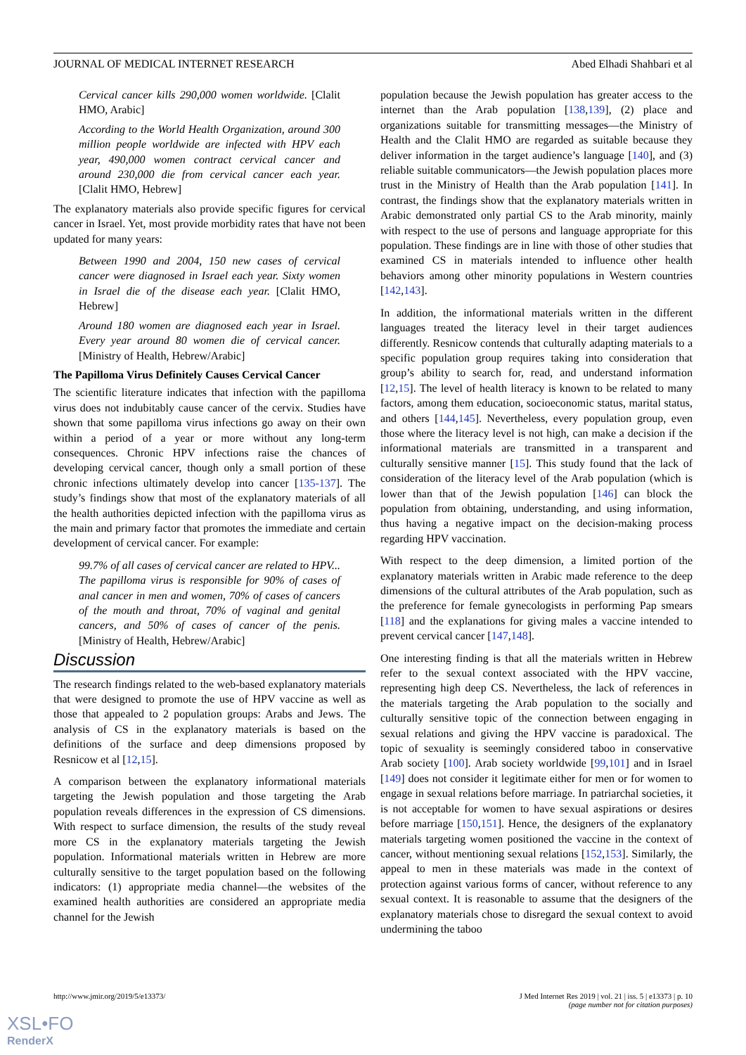JOURNAL OF MEDICAL INTERNET RESEARCH Abed Elhadi Shahbari et al
Cervical cancer kills 290,000 women worldwide. [Clalit HMO, Arabic]
According to the World Health Organization, around 300 million people worldwide are infected with HPV each year, 490,000 women contract cervical cancer and around 230,000 die from cervical cancer each year. [Clalit HMO, Hebrew]
The explanatory materials also provide specific figures for cervical cancer in Israel. Yet, most provide morbidity rates that have not been updated for many years:
Between 1990 and 2004, 150 new cases of cervical cancer were diagnosed in Israel each year. Sixty women in Israel die of the disease each year. [Clalit HMO, Hebrew]
Around 180 women are diagnosed each year in Israel. Every year around 80 women die of cervical cancer. [Ministry of Health, Hebrew/Arabic]
The Papilloma Virus Definitely Causes Cervical Cancer
The scientific literature indicates that infection with the papilloma virus does not indubitably cause cancer of the cervix. Studies have shown that some papilloma virus infections go away on their own within a period of a year or more without any long-term consequences. Chronic HPV infections raise the chances of developing cervical cancer, though only a small portion of these chronic infections ultimately develop into cancer [135-137]. The study’s findings show that most of the explanatory materials of all the health authorities depicted infection with the papilloma virus as the main and primary factor that promotes the immediate and certain development of cervical cancer. For example:
99.7% of all cases of cervical cancer are related to HPV... The papilloma virus is responsible for 90% of cases of anal cancer in men and women, 70% of cases of cancers of the mouth and throat, 70% of vaginal and genital cancers, and 50% of cases of cancer of the penis. [Ministry of Health, Hebrew/Arabic]
Discussion
The research findings related to the web-based explanatory materials that were designed to promote the use of HPV vaccine as well as those that appealed to 2 population groups: Arabs and Jews. The analysis of CS in the explanatory materials is based on the definitions of the surface and deep dimensions proposed by Resnicow et al [12,15].
A comparison between the explanatory informational materials targeting the Jewish population and those targeting the Arab population reveals differences in the expression of CS dimensions. With respect to surface dimension, the results of the study reveal more CS in the explanatory materials targeting the Jewish population. Informational materials written in Hebrew are more culturally sensitive to the target population based on the following indicators: (1) appropriate media channel—the websites of the examined health authorities are considered an appropriate media channel for the Jewish
population because the Jewish population has greater access to the internet than the Arab population [138,139], (2) place and organizations suitable for transmitting messages—the Ministry of Health and the Clalit HMO are regarded as suitable because they deliver information in the target audience’s language [140], and (3) reliable suitable communicators—the Jewish population places more trust in the Ministry of Health than the Arab population [141]. In contrast, the findings show that the explanatory materials written in Arabic demonstrated only partial CS to the Arab minority, mainly with respect to the use of persons and language appropriate for this population. These findings are in line with those of other studies that examined CS in materials intended to influence other health behaviors among other minority populations in Western countries [142,143].
In addition, the informational materials written in the different languages treated the literacy level in their target audiences differently. Resnicow contends that culturally adapting materials to a specific population group requires taking into consideration that group’s ability to search for, read, and understand information [12,15]. The level of health literacy is known to be related to many factors, among them education, socioeconomic status, marital status, and others [144,145]. Nevertheless, every population group, even those where the literacy level is not high, can make a decision if the informational materials are transmitted in a transparent and culturally sensitive manner [15]. This study found that the lack of consideration of the literacy level of the Arab population (which is lower than that of the Jewish population [146] can block the population from obtaining, understanding, and using information, thus having a negative impact on the decision-making process regarding HPV vaccination.
With respect to the deep dimension, a limited portion of the explanatory materials written in Arabic made reference to the deep dimensions of the cultural attributes of the Arab population, such as the preference for female gynecologists in performing Pap smears [118] and the explanations for giving males a vaccine intended to prevent cervical cancer [147,148].
One interesting finding is that all the materials written in Hebrew refer to the sexual context associated with the HPV vaccine, representing high deep CS. Nevertheless, the lack of references in the materials targeting the Arab population to the socially and culturally sensitive topic of the connection between engaging in sexual relations and giving the HPV vaccine is paradoxical. The topic of sexuality is seemingly considered taboo in conservative Arab society [100]. Arab society worldwide [99,101] and in Israel [149] does not consider it legitimate either for men or for women to engage in sexual relations before marriage. In patriarchal societies, it is not acceptable for women to have sexual aspirations or desires before marriage [150,151]. Hence, the designers of the explanatory materials targeting women positioned the vaccine in the context of cancer, without mentioning sexual relations [152,153]. Similarly, the appeal to men in these materials was made in the context of protection against various forms of cancer, without reference to any sexual context. It is reasonable to assume that the designers of the explanatory materials chose to disregard the sexual context to avoid undermining the taboo
http://www.jmir.org/2019/5/e13373/ J Med Internet Res 2019 | vol. 21 | iss. 5 | e13373 | p. 10
(page number not for citation purposes)
XSL•FO
RenderX